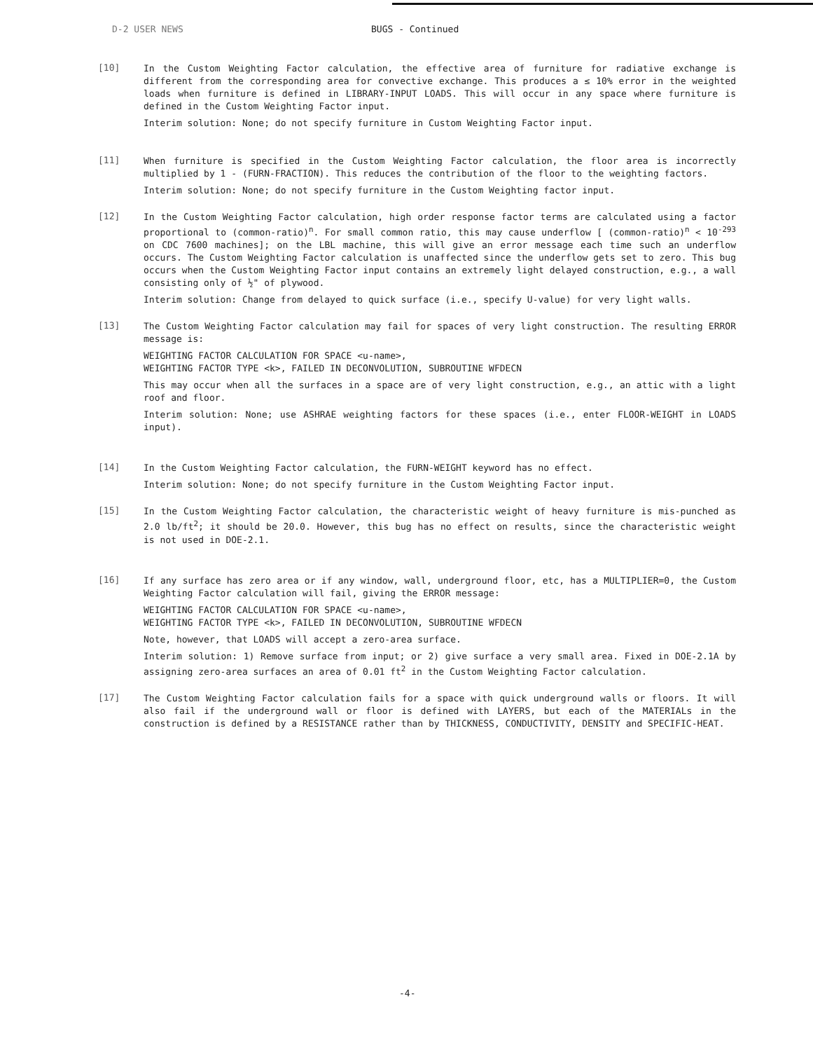D-2 USER NEWS BUGS - Continued
[10]
In the Custom Weighting Factor calculation, the effective area of furniture for radiative exchange is different from the corresponding area for convective exchange. This produces a ≤ 10% error in the weighted loads when furniture is defined in LIBRARY-INPUT LOADS. This will occur in any space where furniture is defined in the Custom Weighting Factor input.
Interim solution: None; do not specify furniture in Custom Weighting Factor input.
[11]
When furniture is specified in the Custom Weighting Factor calculation, the floor area is incorrectly multiplied by 1 - (FURN-FRACTION). This reduces the contribution of the floor to the weighting factors.
Interim solution: None; do not specify furniture in the Custom Weighting factor input.
[12]
In the Custom Weighting Factor calculation, high order response factor terms are calculated using a factor proportional to (common-ratio)<sup>n</sup>. For small common ratio, this may cause underflow [ (common-ratio)<sup>n</sup> < 10<sup>-293</sup> on CDC 7600 machines]; on the LBL machine, this will give an error message each time such an underflow occurs. The Custom Weighting Factor calculation is unaffected since the underflow gets set to zero. This bug occurs when the Custom Weighting Factor input contains an extremely light delayed construction, e.g., a wall consisting only of ½" of plywood.
Interim solution: Change from delayed to quick surface (i.e., specify U-value) for very light walls.
[13]
The Custom Weighting Factor calculation may fail for spaces of very light construction. The resulting ERROR message is:
WEIGHTING FACTOR CALCULATION FOR SPACE <u-name>,
WEIGHTING FACTOR TYPE <k>, FAILED IN DECONVOLUTION, SUBROUTINE WFDECN
This may occur when all the surfaces in a space are of very light construction, e.g., an attic with a light roof and floor.
Interim solution: None; use ASHRAE weighting factors for these spaces (i.e., enter FLOOR-WEIGHT in LOADS input).
[14]
In the Custom Weighting Factor calculation, the FURN-WEIGHT keyword has no effect.
Interim solution: None; do not specify furniture in the Custom Weighting Factor input.
[15]
In the Custom Weighting Factor calculation, the characteristic weight of heavy furniture is mis-punched as 2.0 lb/ft<sup>2</sup>; it should be 20.0. However, this bug has no effect on results, since the characteristic weight is not used in DOE-2.1.
[16]
If any surface has zero area or if any window, wall, underground floor, etc, has a MULTIPLIER=0, the Custom Weighting Factor calculation will fail, giving the ERROR message:
WEIGHTING FACTOR CALCULATION FOR SPACE <u-name>,
WEIGHTING FACTOR TYPE <k>, FAILED IN DECONVOLUTION, SUBROUTINE WFDECN
Note, however, that LOADS will accept a zero-area surface.
Interim solution: 1) Remove surface from input; or 2) give surface a very small area. Fixed in DOE-2.1A by assigning zero-area surfaces an area of 0.01 ft<sup>2</sup> in the Custom Weighting Factor calculation.
[17]
The Custom Weighting Factor calculation fails for a space with quick underground walls or floors. It will also fail if the underground wall or floor is defined with LAYERS, but each of the MATERIALs in the construction is defined by a RESISTANCE rather than by THICKNESS, CONDUCTIVITY, DENSITY and SPECIFIC-HEAT.
-4-